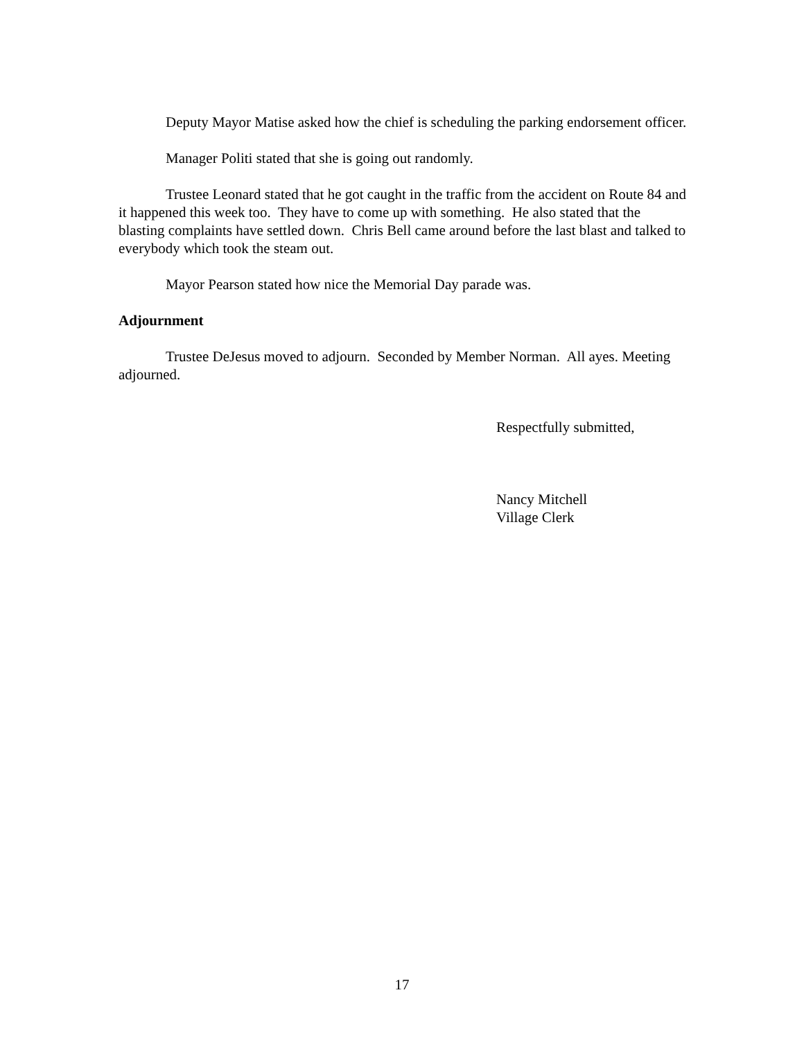Deputy Mayor Matise asked how the chief is scheduling the parking endorsement officer.
Manager Politi stated that she is going out randomly.
Trustee Leonard stated that he got caught in the traffic from the accident on Route 84 and it happened this week too. They have to come up with something. He also stated that the blasting complaints have settled down. Chris Bell came around before the last blast and talked to everybody which took the steam out.
Mayor Pearson stated how nice the Memorial Day parade was.
Adjournment
Trustee DeJesus moved to adjourn. Seconded by Member Norman. All ayes. Meeting adjourned.
Respectfully submitted,
Nancy Mitchell
Village Clerk
17